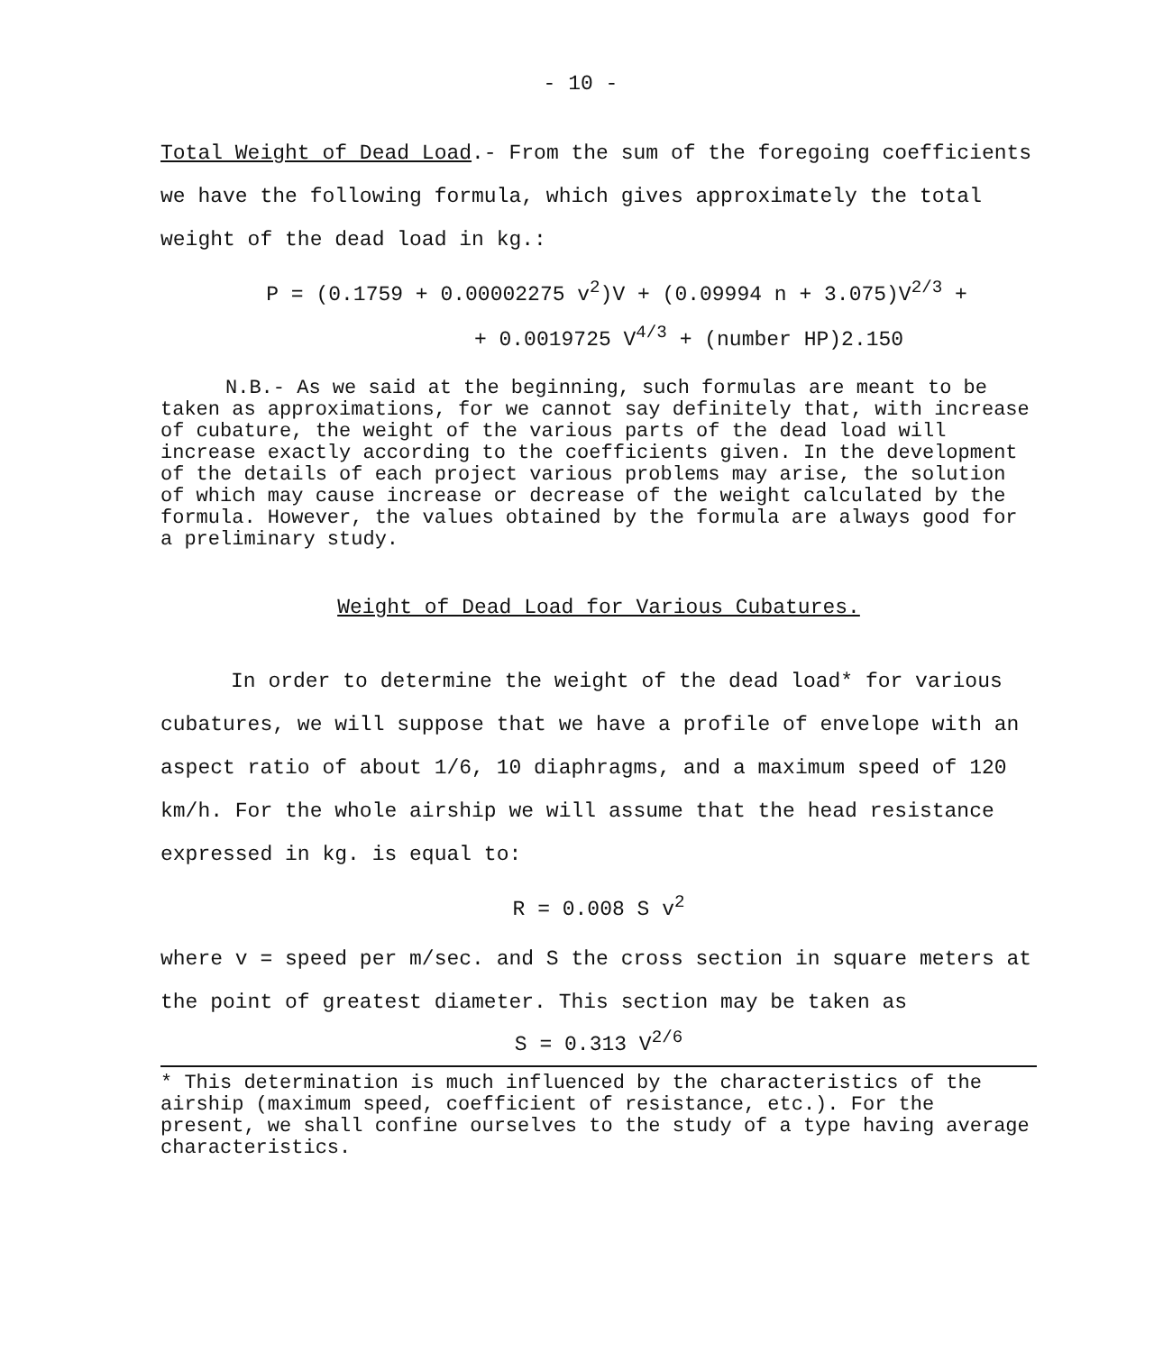- 10 -
Total Weight of Dead Load.- From the sum of the foregoing coefficients we have the following formula, which gives approximately the total weight of the dead load in kg.:
P = (0.1759 + 0.00002275 v<sup>2</sup>)V + (0.09994 n + 3.075)V<sup>2/3</sup> +
+ 0.0019725 V<sup>4/3</sup> + (number HP)2.150
N.B.- As we said at the beginning, such formulas are meant to be taken as approximations, for we cannot say definitely that, with increase of cubature, the weight of the various parts of the dead load will increase exactly according to the coefficients given. In the development of the details of each project various problems may arise, the solution of which may cause increase or decrease of the weight calculated by the formula. However, the values obtained by the formula are always good for a preliminary study.
Weight of Dead Load for Various Cubatures.
In order to determine the weight of the dead load* for various cubatures, we will suppose that we have a profile of envelope with an aspect ratio of about 1/6, 10 diaphragms, and a maximum speed of 120 km/h. For the whole airship we will assume that the head resistance expressed in kg. is equal to:
R = 0.008 S v<sup>2</sup>
where v = speed per m/sec. and S the cross section in square meters at the point of greatest diameter. This section may be taken as
S = 0.313 V<sup>2/6</sup>
* This determination is much influenced by the characteristics of the airship (maximum speed, coefficient of resistance, etc.). For the present, we shall confine ourselves to the study of a type having average characteristics.